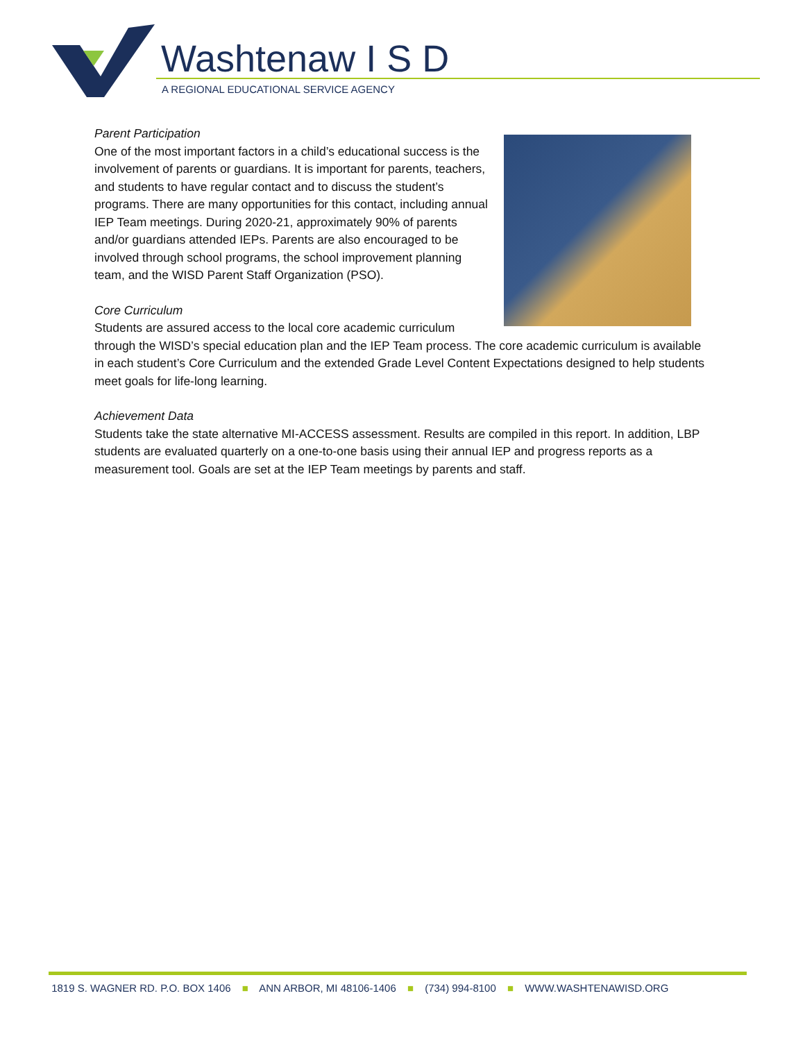Washtenaw I S D
A REGIONAL EDUCATIONAL SERVICE AGENCY
Parent Participation
One of the most important factors in a child’s educational success is the involvement of parents or guardians. It is important for parents, teachers, and students to have regular contact and to discuss the student’s programs. There are many opportunities for this contact, including annual IEP Team meetings. During 2020-21, approximately 90% of parents and/or guardians attended IEPs. Parents are also encouraged to be involved through school programs, the school improvement planning team, and the WISD Parent Staff Organization (PSO).
Core Curriculum
Students are assured access to the local core academic curriculum through the WISD’s special education plan and the IEP Team process. The core academic curriculum is available in each student’s Core Curriculum and the extended Grade Level Content Expectations designed to help students meet goals for life-long learning.
Achievement Data
Students take the state alternative MI-ACCESS assessment. Results are compiled in this report. In addition, LBP students are evaluated quarterly on a one-to-one basis using their annual IEP and progress reports as a measurement tool. Goals are set at the IEP Team meetings by parents and staff.
1819 S. WAGNER RD. P.O. BOX 1406 ■ ANN ARBOR, MI 48106-1406 ■ (734) 994-8100 ■ WWW.WASHTENAWISD.ORG